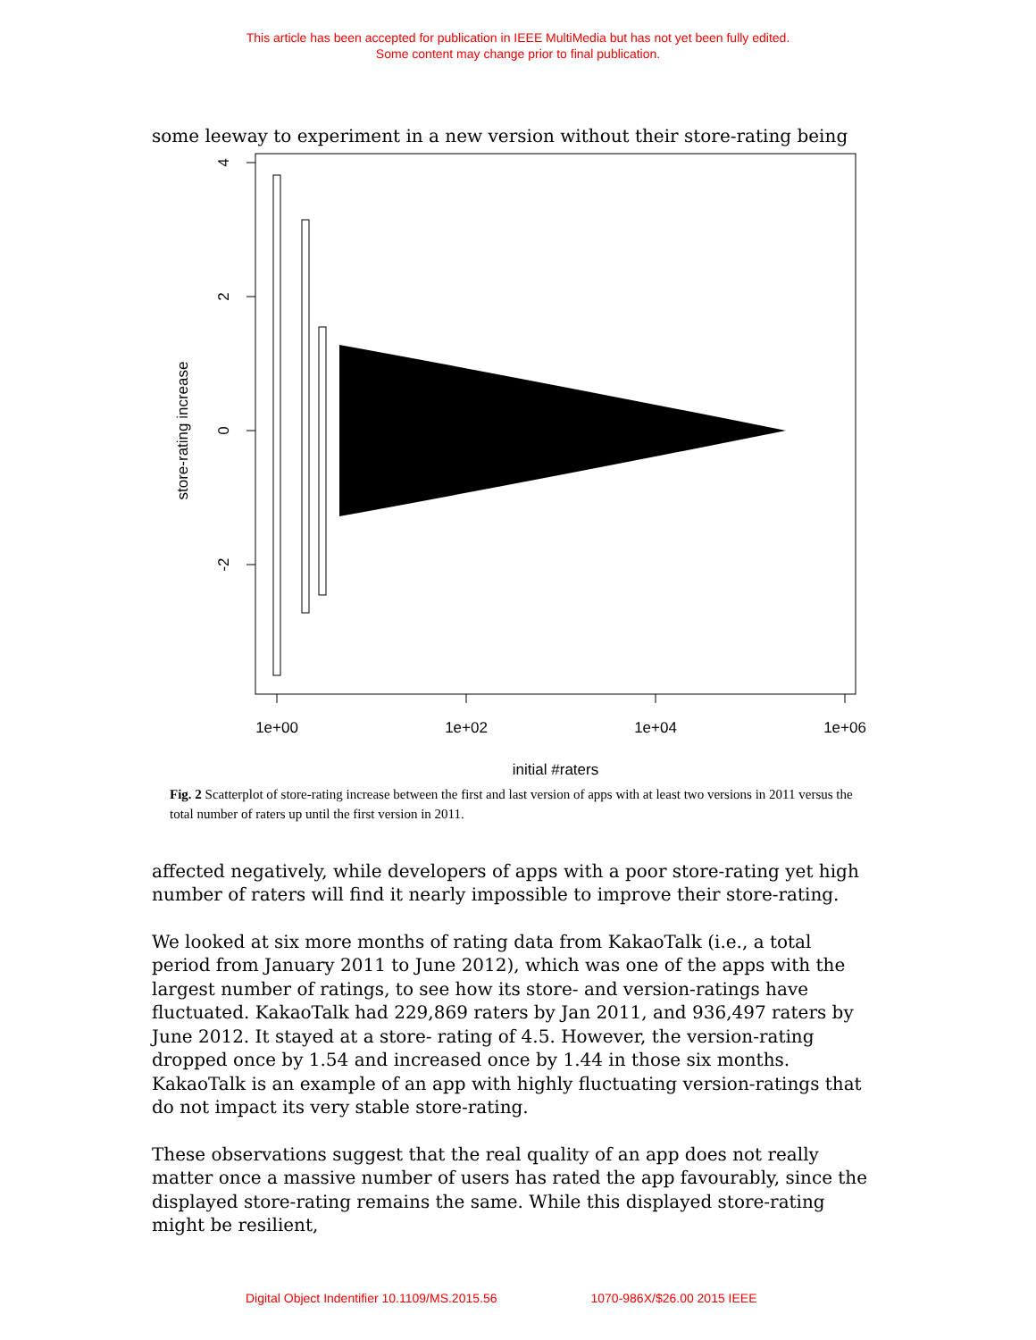This article has been accepted for publication in IEEE MultiMedia but has not yet been fully edited.
Some content may change prior to final publication.
some leeway to experiment in a new version without their store-rating being
4
2
0
-2
store-rating increase
1e+00
1e+02
1e+04
1e+06
initial #raters
Fig. 2 Scatterplot of store-rating increase between the first and last version of apps with at least two versions in 2011 versus the total number of raters up until the first version in 2011.
affected negatively, while developers of apps with a poor store-rating yet high number of raters will find it nearly impossible to improve their store-rating.
We looked at six more months of rating data from KakaoTalk (i.e., a total period from January 2011 to June 2012), which was one of the apps with the largest number of ratings, to see how its store- and version-ratings have fluctuated. KakaoTalk had 229,869 raters by Jan 2011, and 936,497 raters by June 2012. It stayed at a store- rating of 4.5. However, the version-rating dropped once by 1.54 and increased once by 1.44 in those six months. KakaoTalk is an example of an app with highly fluctuating version-ratings that do not impact its very stable store-rating.
These observations suggest that the real quality of an app does not really matter once a massive number of users has rated the app favourably, since the displayed store-rating remains the same. While this displayed store-rating might be resilient,
Digital Object Indentifier 10.1109/MS.2015.56 1070-986X/$26.00 2015 IEEE